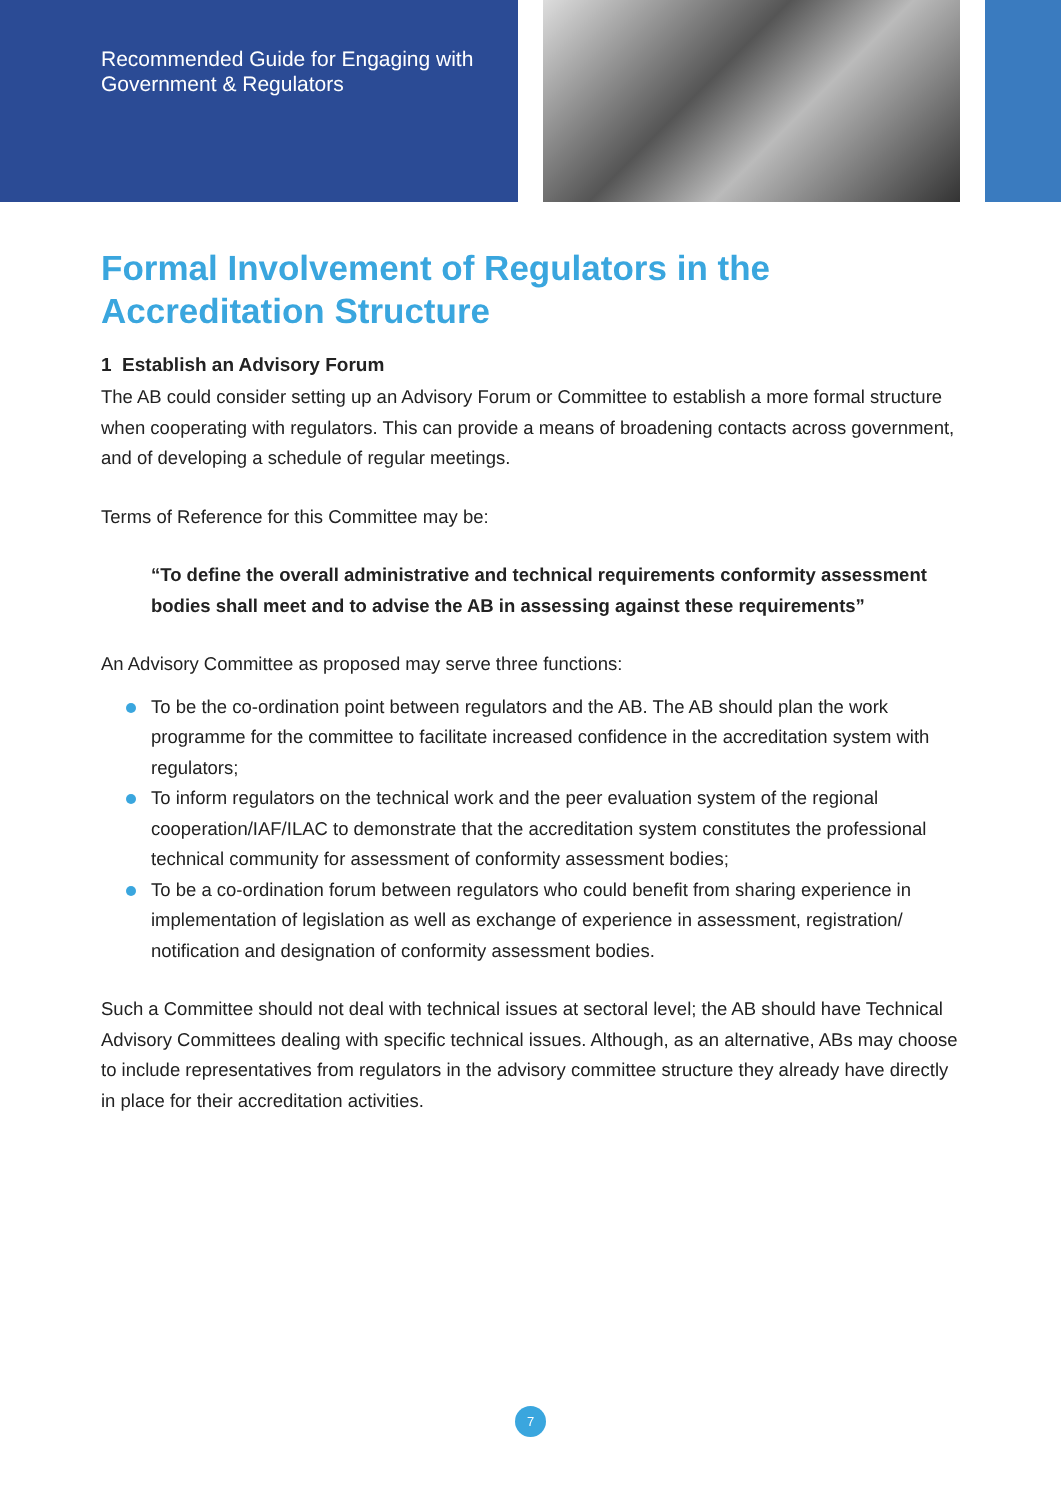Recommended Guide for Engaging with Government & Regulators
Formal Involvement of Regulators in the Accreditation Structure
1 Establish an Advisory Forum
The AB could consider setting up an Advisory Forum or Committee to establish a more formal structure when cooperating with regulators. This can provide a means of broadening contacts across government, and of developing a schedule of regular meetings.
Terms of Reference for this Committee may be:
“To define the overall administrative and technical requirements conformity assessment bodies shall meet and to advise the AB in assessing against these requirements”
An Advisory Committee as proposed may serve three functions:
To be the co-ordination point between regulators and the AB. The AB should plan the work programme for the committee to facilitate increased confidence in the accreditation system with regulators;
To inform regulators on the technical work and the peer evaluation system of the regional cooperation/IAF/ILAC to demonstrate that the accreditation system constitutes the professional technical community for assessment of conformity assessment bodies;
To be a co-ordination forum between regulators who could benefit from sharing experience in implementation of legislation as well as exchange of experience in assessment, registration/ notification and designation of conformity assessment bodies.
Such a Committee should not deal with technical issues at sectoral level; the AB should have Technical Advisory Committees dealing with specific technical issues. Although, as an alternative, ABs may choose to include representatives from regulators in the advisory committee structure they already have directly in place for their accreditation activities.
7